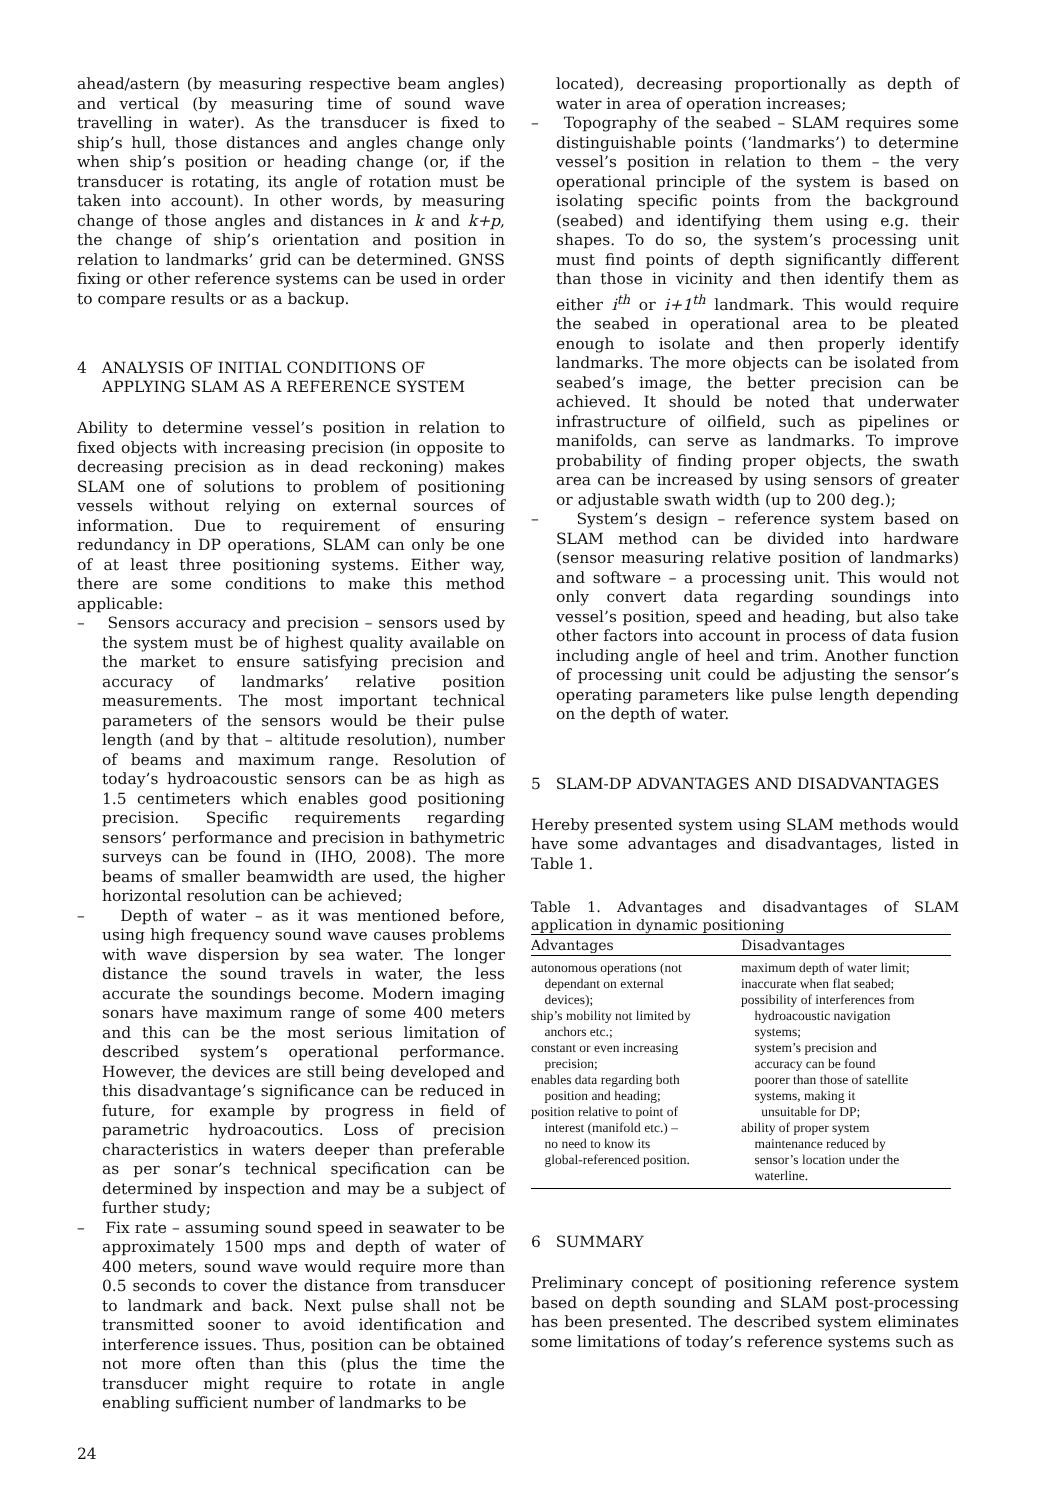ahead/astern (by measuring respective beam angles) and vertical (by measuring time of sound wave travelling in water). As the transducer is fixed to ship’s hull, those distances and angles change only when ship’s position or heading change (or, if the transducer is rotating, its angle of rotation must be taken into account). In other words, by measuring change of those angles and distances in k and k+p, the change of ship’s orientation and position in relation to landmarks’ grid can be determined. GNSS fixing or other reference systems can be used in order to compare results or as a backup.
4 ANALYSIS OF INITIAL CONDITIONS OF APPLYING SLAM AS A REFERENCE SYSTEM
Ability to determine vessel’s position in relation to fixed objects with increasing precision (in opposite to decreasing precision as in dead reckoning) makes SLAM one of solutions to problem of positioning vessels without relying on external sources of information. Due to requirement of ensuring redundancy in DP operations, SLAM can only be one of at least three positioning systems. Either way, there are some conditions to make this method applicable:
– Sensors accuracy and precision – sensors used by the system must be of highest quality available on the market to ensure satisfying precision and accuracy of landmarks’ relative position measurements. The most important technical parameters of the sensors would be their pulse length (and by that – altitude resolution), number of beams and maximum range. Resolution of today’s hydroacoustic sensors can be as high as 1.5 centimeters which enables good positioning precision. Specific requirements regarding sensors’ performance and precision in bathymetric surveys can be found in (IHO, 2008). The more beams of smaller beamwidth are used, the higher horizontal resolution can be achieved;
– Depth of water – as it was mentioned before, using high frequency sound wave causes problems with wave dispersion by sea water. The longer distance the sound travels in water, the less accurate the soundings become. Modern imaging sonars have maximum range of some 400 meters and this can be the most serious limitation of described system’s operational performance. However, the devices are still being developed and this disadvantage’s significance can be reduced in future, for example by progress in field of parametric hydroacoutics. Loss of precision characteristics in waters deeper than preferable as per sonar’s technical specification can be determined by inspection and may be a subject of further study;
– Fix rate – assuming sound speed in seawater to be approximately 1500 mps and depth of water of 400 meters, sound wave would require more than 0.5 seconds to cover the distance from transducer to landmark and back. Next pulse shall not be transmitted sooner to avoid identification and interference issues. Thus, position can be obtained not more often than this (plus the time the transducer might require to rotate in angle enabling sufficient number of landmarks to be
located), decreasing proportionally as depth of water in area of operation increases;
– Topography of the seabed – SLAM requires some distinguishable points (‘landmarks’) to determine vessel’s position in relation to them – the very operational principle of the system is based on isolating specific points from the background (seabed) and identifying them using e.g. their shapes. To do so, the system’s processing unit must find points of depth significantly different than those in vicinity and then identify them as either i<sup>th</sup> or i+1<sup>th</sup> landmark. This would require the seabed in operational area to be pleated enough to isolate and then properly identify landmarks. The more objects can be isolated from seabed’s image, the better precision can be achieved. It should be noted that underwater infrastructure of oilfield, such as pipelines or manifolds, can serve as landmarks. To improve probability of finding proper objects, the swath area can be increased by using sensors of greater or adjustable swath width (up to 200 deg.);
– System’s design – reference system based on SLAM method can be divided into hardware (sensor measuring relative position of landmarks) and software – a processing unit. This would not only convert data regarding soundings into vessel’s position, speed and heading, but also take other factors into account in process of data fusion including angle of heel and trim. Another function of processing unit could be adjusting the sensor’s operating parameters like pulse length depending on the depth of water.
5 SLAM-DP ADVANTAGES AND DISADVANTAGES
Hereby presented system using SLAM methods would have some advantages and disadvantages, listed in Table 1.
Table 1. Advantages and disadvantages of SLAM application in dynamic positioning
| Advantages | Disadvantages |
| --- | --- |
| autonomous operations (not dependant on external devices); ship’s mobility not limited by anchors etc.; constant or even increasing precision; enables data regarding both position and heading; position relative to point of interest (manifold etc.) – no need to know its global-referenced position. | maximum depth of water limit; inaccurate when flat seabed; possibility of interferences from hydroacoustic navigation systems; system’s precision and accuracy can be found poorer than those of satellite systems, making it unsuitable for DP; ability of proper system maintenance reduced by sensor’s location under the waterline. |
6 SUMMARY
Preliminary concept of positioning reference system based on depth sounding and SLAM post-processing has been presented. The described system eliminates some limitations of today’s reference systems such as
24